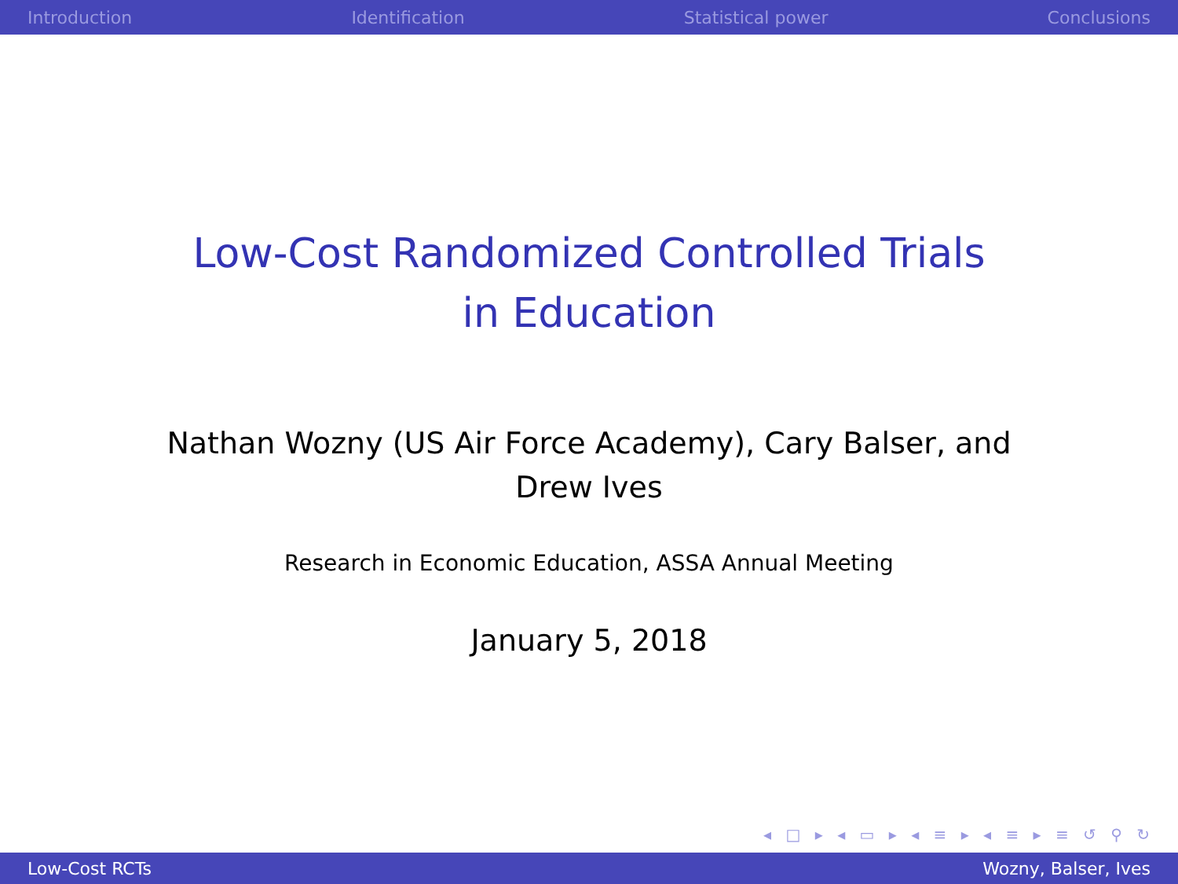Introduction Identification Statistical power Conclusions
Low-Cost Randomized Controlled Trials in Education
Nathan Wozny (US Air Force Academy), Cary Balser, and Drew Ives
Research in Economic Education, ASSA Annual Meeting
January 5, 2018
◂ □ ▸ ◂ ▭ ▸ ◂ ≡ ▸ ◂ ≡ ▸ ≡ ↺ ⚲ ↻
Low-Cost RCTs Wozny, Balser, Ives